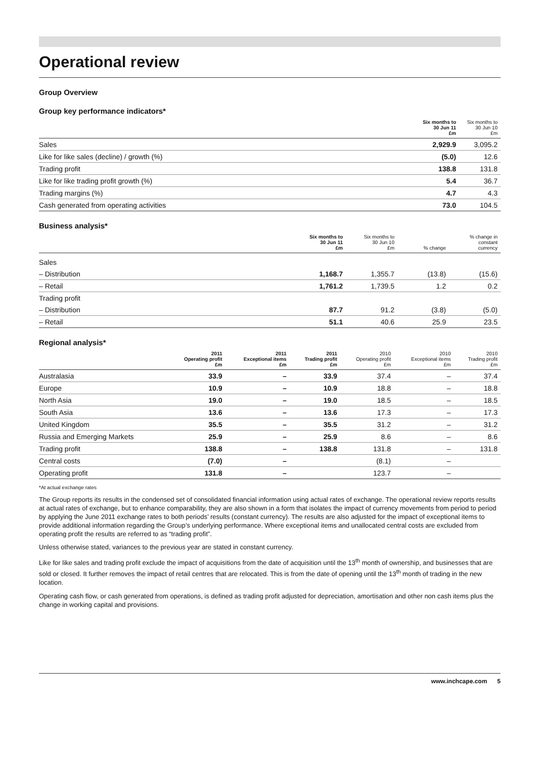Operational review
Group Overview
Group key performance indicators*
| | Six months to 30 Jun 11 £m | Six months to 30 Jun 10 £m |
| --- | --- | --- |
| Sales | 2,929.9 | 3,095.2 |
| Like for like sales (decline) / growth (%) | (5.0) | 12.6 |
| Trading profit | 138.8 | 131.8 |
| Like for like trading profit growth (%) | 5.4 | 36.7 |
| Trading margins (%) | 4.7 | 4.3 |
| Cash generated from operating activities | 73.0 | 104.5 |
Business analysis*
| | Six months to 30 Jun 11 £m | Six months to 30 Jun 10 £m | % change | % change in constant currency |
| --- | --- | --- | --- | --- |
| Sales | | | | |
| – Distribution | 1,168.7 | 1,355.7 | (13.8) | (15.6) |
| – Retail | 1,761.2 | 1,739.5 | 1.2 | 0.2 |
| Trading profit | | | | |
| – Distribution | 87.7 | 91.2 | (3.8) | (5.0) |
| – Retail | 51.1 | 40.6 | 25.9 | 23.5 |
Regional analysis*
| | 2011 Operating profit £m | 2011 Exceptional items £m | 2011 Trading profit £m | 2010 Operating profit £m | 2010 Exceptional items £m | 2010 Trading profit £m |
| --- | --- | --- | --- | --- | --- | --- |
| Australasia | 33.9 | – | 33.9 | 37.4 | – | 37.4 |
| Europe | 10.9 | – | 10.9 | 18.8 | – | 18.8 |
| North Asia | 19.0 | – | 19.0 | 18.5 | – | 18.5 |
| South Asia | 13.6 | – | 13.6 | 17.3 | – | 17.3 |
| United Kingdom | 35.5 | – | 35.5 | 31.2 | – | 31.2 |
| Russia and Emerging Markets | 25.9 | – | 25.9 | 8.6 | – | 8.6 |
| Trading profit | 138.8 | – | 138.8 | 131.8 | – | 131.8 |
| Central costs | (7.0) | – | | (8.1) | – | |
| Operating profit | 131.8 | – | | 123.7 | – | |
*At actual exchange rates
The Group reports its results in the condensed set of consolidated financial information using actual rates of exchange. The operational review reports results at actual rates of exchange, but to enhance comparability, they are also shown in a form that isolates the impact of currency movements from period to period by applying the June 2011 exchange rates to both periods’ results (constant currency). The results are also adjusted for the impact of exceptional items to provide additional information regarding the Group’s underlying performance. Where exceptional items and unallocated central costs are excluded from operating profit the results are referred to as “trading profit”.
Unless otherwise stated, variances to the previous year are stated in constant currency.
Like for like sales and trading profit exclude the impact of acquisitions from the date of acquisition until the 13<sup>th</sup> month of ownership, and businesses that are sold or closed. It further removes the impact of retail centres that are relocated. This is from the date of opening until the 13<sup>th</sup> month of trading in the new location.
Operating cash flow, or cash generated from operations, is defined as trading profit adjusted for depreciation, amortisation and other non cash items plus the change in working capital and provisions.
www.inchcape.com 5